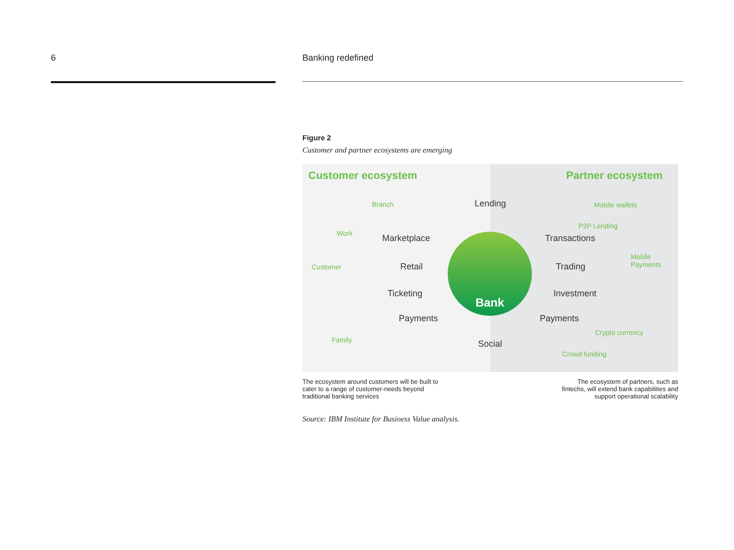6
Banking redefined
Figure 2
Customer and partner ecosystems are emerging
Customer ecosystem Partner ecosystem
Branch
Work
Customer
Family
Lending
Marketplace
Retail
Ticketing
Payments
Bank
Social
Transactions
Trading
Investment
Payments
Mobile wallets
P2P Lending
Mobile
Payments
Crypto currency
Crowd funding
The ecosystem around customers will be built to
cater to a range of customer-needs beyond
traditional banking services
The ecosystem of partners, such as
fintechs, will extend bank capabilities and
support operational scalability
Source: IBM Institute for Business Value analysis.